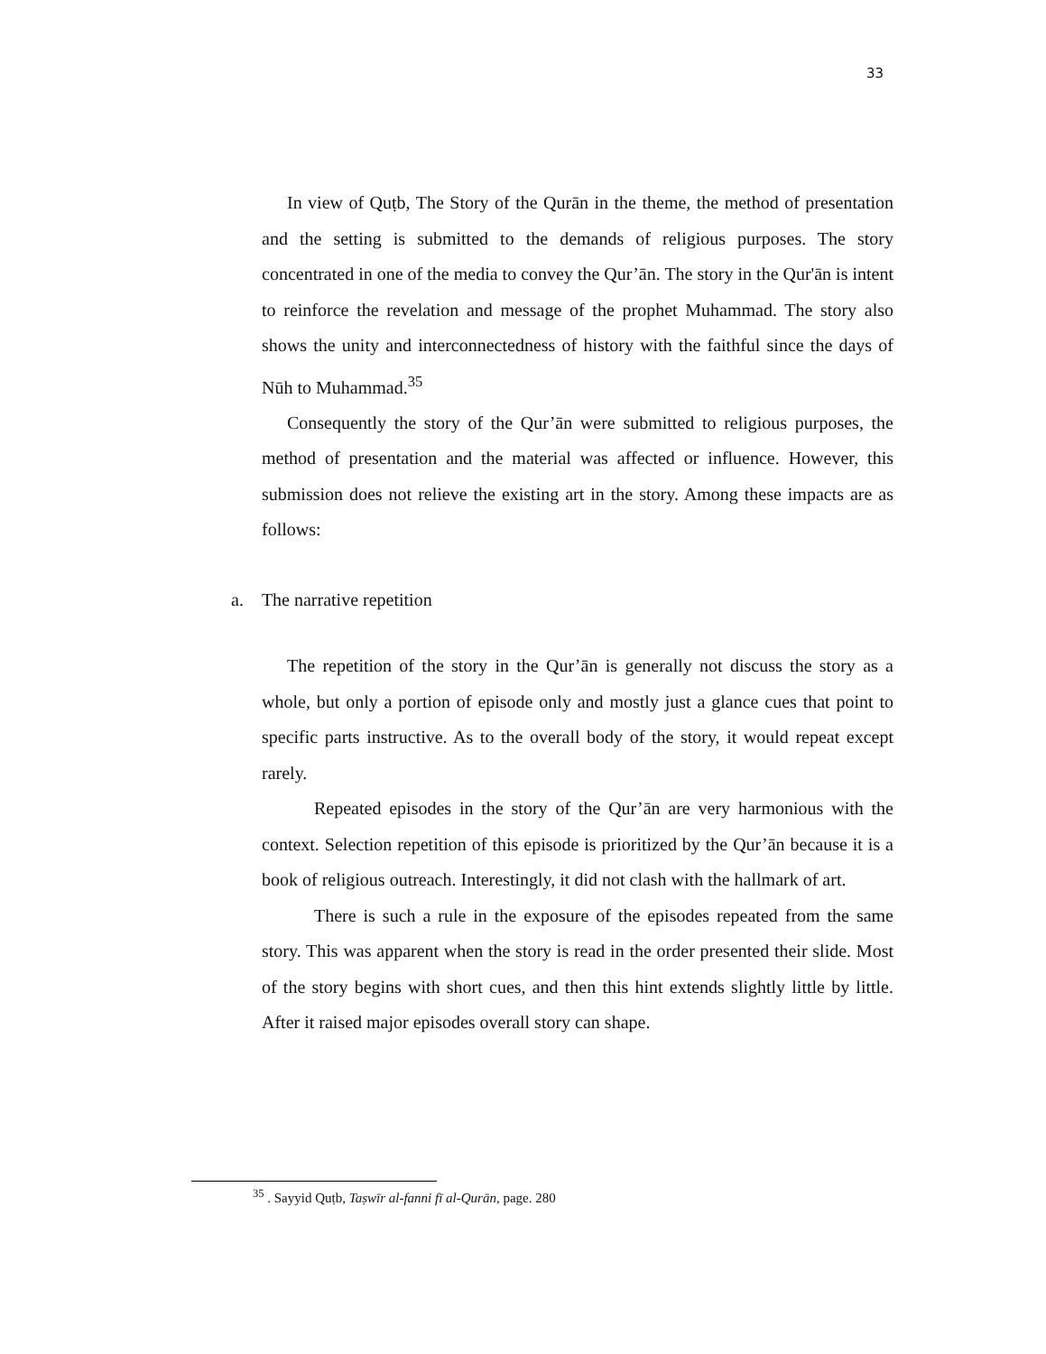33
In view of Quṭb, The Story of the Qurān in the theme, the method of presentation and the setting is submitted to the demands of religious purposes. The story concentrated in one of the media to convey the Qur’ān. The story in the Qur'ān is intent to reinforce the revelation and message of the prophet Muhammad. The story also shows the unity and interconnectedness of history with the faithful since the days of Nūh to Muhammad.<sup>35</sup>
Consequently the story of the Qur’ān were submitted to religious purposes, the method of presentation and the material was affected or influence. However, this submission does not relieve the existing art in the story. Among these impacts are as follows:
a. The narrative repetition
The repetition of the story in the Qur’ān is generally not discuss the story as a whole, but only a portion of episode only and mostly just a glance cues that point to specific parts instructive. As to the overall body of the story, it would repeat except rarely.
Repeated episodes in the story of the Qur’ān are very harmonious with the context. Selection repetition of this episode is prioritized by the Qur’ān because it is a book of religious outreach. Interestingly, it did not clash with the hallmark of art.
There is such a rule in the exposure of the episodes repeated from the same story. This was apparent when the story is read in the order presented their slide. Most of the story begins with short cues, and then this hint extends slightly little by little. After it raised major episodes overall story can shape.
<sup>35</sup> . Sayyid Quṭb, Taṣwīr al-fanni fī al-Qurān, page. 280